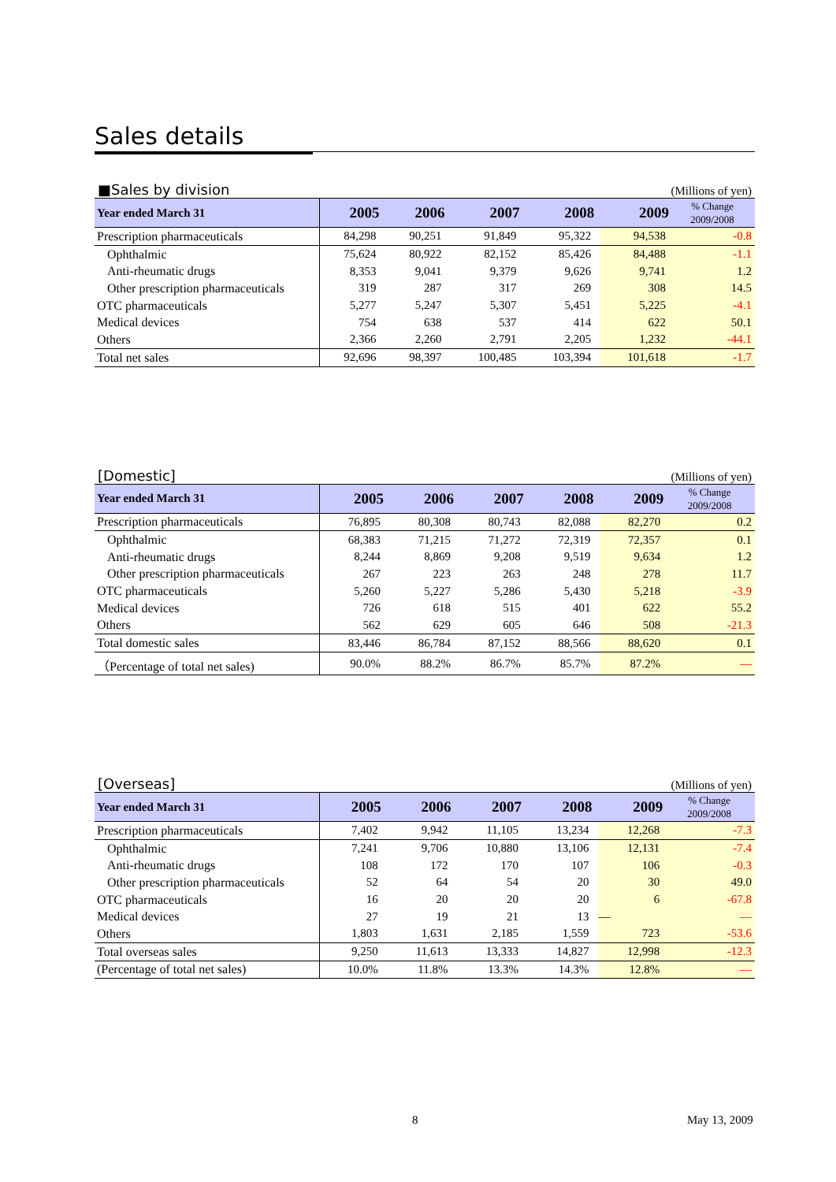Sales details
■Sales by division (Millions of yen)
| Year ended March 31 | 2005 | 2006 | 2007 | 2008 | 2009 | % Change 2009/2008 |
| --- | --- | --- | --- | --- | --- | --- |
| Prescription pharmaceuticals | 84,298 | 90,251 | 91,849 | 95,322 | 94,538 | -0.8 |
| Ophthalmic | 75,624 | 80,922 | 82,152 | 85,426 | 84,488 | -1.1 |
| Anti-rheumatic drugs | 8,353 | 9,041 | 9,379 | 9,626 | 9,741 | 1.2 |
| Other prescription pharmaceuticals | 319 | 287 | 317 | 269 | 308 | 14.5 |
| OTC pharmaceuticals | 5,277 | 5,247 | 5,307 | 5,451 | 5,225 | -4.1 |
| Medical devices | 754 | 638 | 537 | 414 | 622 | 50.1 |
| Others | 2,366 | 2,260 | 2,791 | 2,205 | 1,232 | -44.1 |
| Total net sales | 92,696 | 98,397 | 100,485 | 103,394 | 101,618 | -1.7 |
[Domestic] (Millions of yen)
| Year ended March 31 | 2005 | 2006 | 2007 | 2008 | 2009 | % Change 2009/2008 |
| --- | --- | --- | --- | --- | --- | --- |
| Prescription pharmaceuticals | 76,895 | 80,308 | 80,743 | 82,088 | 82,270 | 0.2 |
| Ophthalmic | 68,383 | 71,215 | 71,272 | 72,319 | 72,357 | 0.1 |
| Anti-rheumatic drugs | 8,244 | 8,869 | 9,208 | 9,519 | 9,634 | 1.2 |
| Other prescription pharmaceuticals | 267 | 223 | 263 | 248 | 278 | 11.7 |
| OTC pharmaceuticals | 5,260 | 5,227 | 5,286 | 5,430 | 5,218 | -3.9 |
| Medical devices | 726 | 618 | 515 | 401 | 622 | 55.2 |
| Others | 562 | 629 | 605 | 646 | 508 | -21.3 |
| Total domestic sales | 83,446 | 86,784 | 87,152 | 88,566 | 88,620 | 0.1 |
| （Percentage of total net sales) | 90.0% | 88.2% | 86.7% | 85.7% | 87.2% | ― |
[Overseas] (Millions of yen)
| Year ended March 31 | 2005 | 2006 | 2007 | 2008 | 2009 | % Change 2009/2008 |
| --- | --- | --- | --- | --- | --- | --- |
| Prescription pharmaceuticals | 7,402 | 9,942 | 11,105 | 13,234 | 12,268 | -7.3 |
| Ophthalmic | 7,241 | 9,706 | 10,880 | 13,106 | 12,131 | -7.4 |
| Anti-rheumatic drugs | 108 | 172 | 170 | 107 | 106 | -0.3 |
| Other prescription pharmaceuticals | 52 | 64 | 54 | 20 | 30 | 49.0 |
| OTC pharmaceuticals | 16 | 20 | 20 | 20 | 6 | -67.8 |
| Medical devices | 27 | 19 | 21 | 13 | ― | ― |
| Others | 1,803 | 1,631 | 2,185 | 1,559 | 723 | -53.6 |
| Total overseas sales | 9,250 | 11,613 | 13,333 | 14,827 | 12,998 | -12.3 |
| (Percentage of total net sales) | 10.0% | 11.8% | 13.3% | 14.3% | 12.8% | ― |
8 May 13, 2009